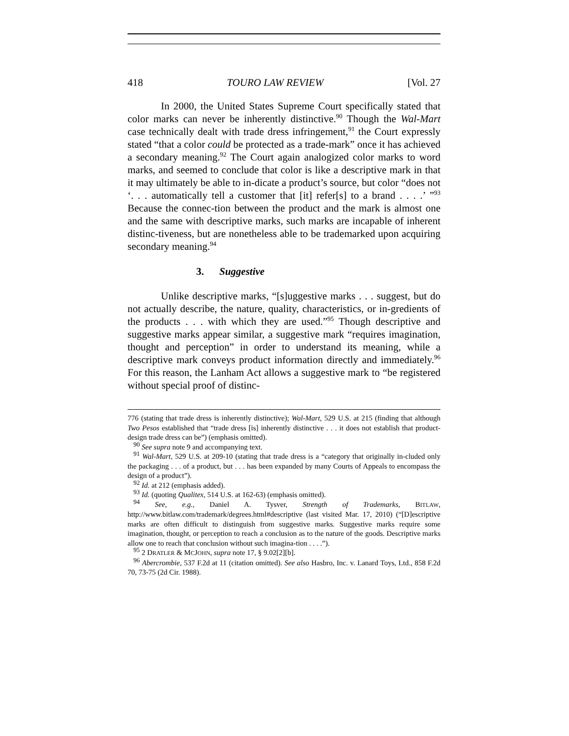418 TOURO LAW REVIEW [Vol. 27
In 2000, the United States Supreme Court specifically stated that color marks can never be inherently distinctive.<sup>90</sup> Though the Wal-Mart case technically dealt with trade dress infringement,<sup>91</sup> the Court expressly stated “that a color could be protected as a trade-mark” once it has achieved a secondary meaning.<sup>92</sup> The Court again analogized color marks to word marks, and seemed to conclude that color is like a descriptive mark in that it may ultimately be able to in-dicate a product’s source, but color “does not ‘. . . automatically tell a customer that [it] refer[s] to a brand . . . .’ ”<sup>93</sup> Because the connec-tion between the product and the mark is almost one and the same with descriptive marks, such marks are incapable of inherent distinc-tiveness, but are nonetheless able to be trademarked upon acquiring secondary meaning.<sup>94</sup>
3. Suggestive
Unlike descriptive marks, “[s]uggestive marks . . . suggest, but do not actually describe, the nature, quality, characteristics, or in-gredients of the products . . . with which they are used.”<sup>95</sup> Though descriptive and suggestive marks appear similar, a suggestive mark “requires imagination, thought and perception” in order to understand its meaning, while a descriptive mark conveys product information directly and immediately.<sup>96</sup> For this reason, the Lanham Act allows a suggestive mark to “be registered without special proof of distinc-
776 (stating that trade dress is inherently distinctive); Wal-Mart, 529 U.S. at 215 (finding that although Two Pesos established that “trade dress [is] inherently distinctive . . . it does not establish that product-design trade dress can be”) (emphasis omitted).
<sup>90</sup> See supra note 9 and accompanying text.
<sup>91</sup> Wal-Mart, 529 U.S. at 209-10 (stating that trade dress is a “category that originally in-cluded only the packaging . . . of a product, but . . . has been expanded by many Courts of Appeals to encompass the design of a product”).
<sup>92</sup> Id. at 212 (emphasis added).
<sup>93</sup> Id. (quoting Qualitex, 514 U.S. at 162-63) (emphasis omitted).
<sup>94</sup> See, e.g., Daniel A. Tysver, Strength of Trademarks, BITLAW, http://www.bitlaw.com/trademark/degrees.html#descriptive (last visited Mar. 17, 2010) (“[D]escriptive marks are often difficult to distinguish from suggestive marks. Suggestive marks require some imagination, thought, or perception to reach a conclusion as to the nature of the goods. Descriptive marks allow one to reach that conclusion without such imagina-tion . . . .”).
<sup>95</sup> 2 DRATLER & MCJOHN, supra note 17, § 9.02[2][b].
<sup>96</sup> Abercrombie, 537 F.2d at 11 (citation omitted). See also Hasbro, Inc. v. Lanard Toys, Ltd., 858 F.2d 70, 73-75 (2d Cir. 1988).